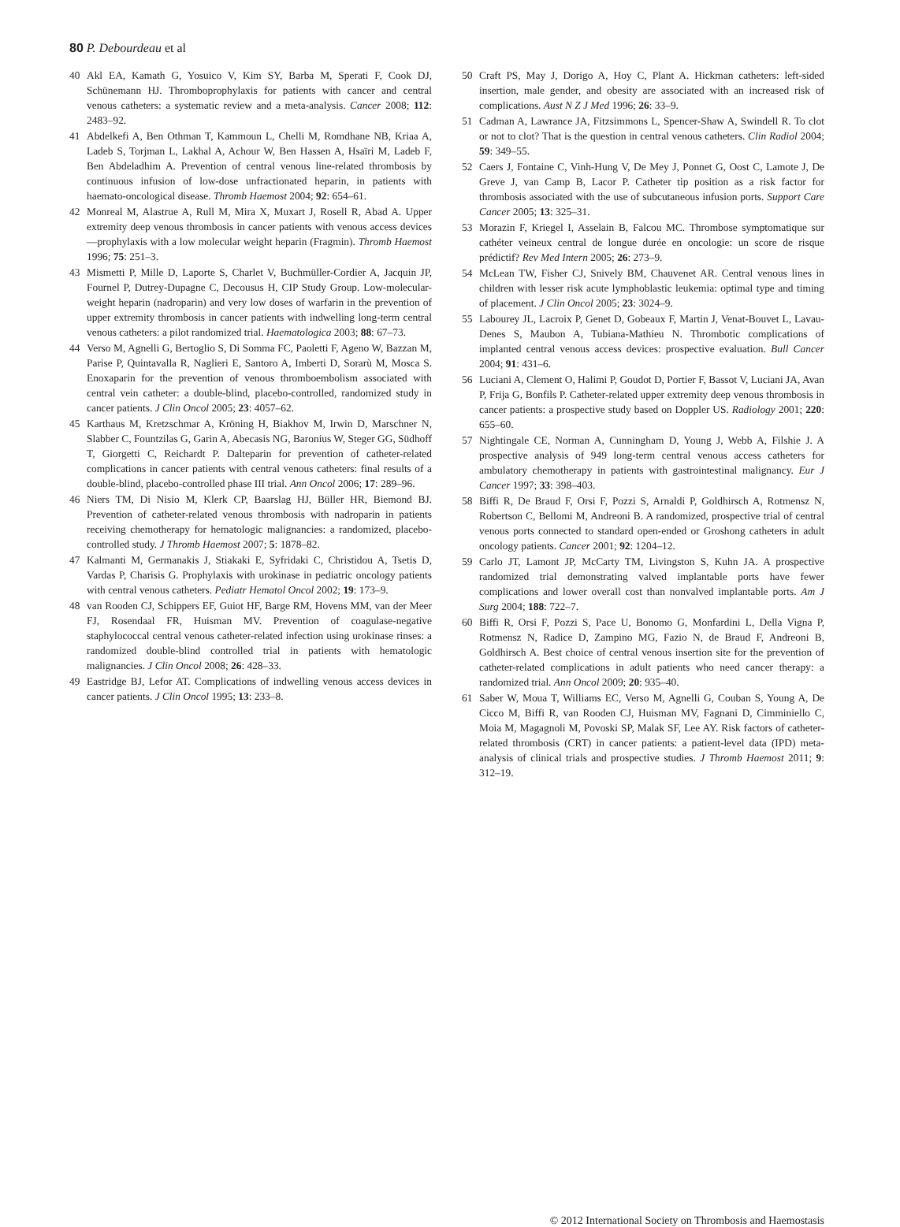80 P. Debourdeau et al
40 Akl EA, Kamath G, Yosuico V, Kim SY, Barba M, Sperati F, Cook DJ, Schünemann HJ. Thromboprophylaxis for patients with cancer and central venous catheters: a systematic review and a meta-analysis. Cancer 2008; 112: 2483–92.
41 Abdelkefi A, Ben Othman T, Kammoun L, Chelli M, Romdhane NB, Kriaa A, Ladeb S, Torjman L, Lakhal A, Achour W, Ben Hassen A, Hsaïri M, Ladeb F, Ben Abdeladhim A. Prevention of central venous line-related thrombosis by continuous infusion of low-dose unfractionated heparin, in patients with haemato-oncological disease. Thromb Haemost 2004; 92: 654–61.
42 Monreal M, Alastrue A, Rull M, Mira X, Muxart J, Rosell R, Abad A. Upper extremity deep venous thrombosis in cancer patients with venous access devices—prophylaxis with a low molecular weight heparin (Fragmin). Thromb Haemost 1996; 75: 251–3.
43 Mismetti P, Mille D, Laporte S, Charlet V, Buchmüller-Cordier A, Jacquin JP, Fournel P, Dutrey-Dupagne C, Decousus H, CIP Study Group. Low-molecular-weight heparin (nadroparin) and very low doses of warfarin in the prevention of upper extremity thrombosis in cancer patients with indwelling long-term central venous catheters: a pilot randomized trial. Haematologica 2003; 88: 67–73.
44 Verso M, Agnelli G, Bertoglio S, Di Somma FC, Paoletti F, Ageno W, Bazzan M, Parise P, Quintavalla R, Naglieri E, Santoro A, Imberti D, Sorarù M, Mosca S. Enoxaparin for the prevention of venous thromboembolism associated with central vein catheter: a double-blind, placebo-controlled, randomized study in cancer patients. J Clin Oncol 2005; 23: 4057–62.
45 Karthaus M, Kretzschmar A, Kröning H, Biakhov M, Irwin D, Marschner N, Slabber C, Fountzilas G, Garin A, Abecasis NG, Baronius W, Steger GG, Südhoff T, Giorgetti C, Reichardt P. Dalteparin for prevention of catheter-related complications in cancer patients with central venous catheters: final results of a double-blind, placebo-controlled phase III trial. Ann Oncol 2006; 17: 289–96.
46 Niers TM, Di Nisio M, Klerk CP, Baarslag HJ, Büller HR, Biemond BJ. Prevention of catheter-related venous thrombosis with nadroparin in patients receiving chemotherapy for hematologic malignancies: a randomized, placebo-controlled study. J Thromb Haemost 2007; 5: 1878–82.
47 Kalmanti M, Germanakis J, Stiakaki E, Syfridaki C, Christidou A, Tsetis D, Vardas P, Charisis G. Prophylaxis with urokinase in pediatric oncology patients with central venous catheters. Pediatr Hematol Oncol 2002; 19: 173–9.
48 van Rooden CJ, Schippers EF, Guiot HF, Barge RM, Hovens MM, van der Meer FJ, Rosendaal FR, Huisman MV. Prevention of coagulase-negative staphylococcal central venous catheter-related infection using urokinase rinses: a randomized double-blind controlled trial in patients with hematologic malignancies. J Clin Oncol 2008; 26: 428–33.
49 Eastridge BJ, Lefor AT. Complications of indwelling venous access devices in cancer patients. J Clin Oncol 1995; 13: 233–8.
50 Craft PS, May J, Dorigo A, Hoy C, Plant A. Hickman catheters: left-sided insertion, male gender, and obesity are associated with an increased risk of complications. Aust N Z J Med 1996; 26: 33–9.
51 Cadman A, Lawrance JA, Fitzsimmons L, Spencer-Shaw A, Swindell R. To clot or not to clot? That is the question in central venous catheters. Clin Radiol 2004; 59: 349–55.
52 Caers J, Fontaine C, Vinh-Hung V, De Mey J, Ponnet G, Oost C, Lamote J, De Greve J, van Camp B, Lacor P. Catheter tip position as a risk factor for thrombosis associated with the use of subcutaneous infusion ports. Support Care Cancer 2005; 13: 325–31.
53 Morazin F, Kriegel I, Asselain B, Falcou MC. Thrombose symptomatique sur cathéter veineux central de longue durée en oncologie: un score de risque prédictif? Rev Med Intern 2005; 26: 273–9.
54 McLean TW, Fisher CJ, Snively BM, Chauvenet AR. Central venous lines in children with lesser risk acute lymphoblastic leukemia: optimal type and timing of placement. J Clin Oncol 2005; 23: 3024–9.
55 Labourey JL, Lacroix P, Genet D, Gobeaux F, Martin J, Venat-Bouvet L, Lavau-Denes S, Maubon A, Tubiana-Mathieu N. Thrombotic complications of implanted central venous access devices: prospective evaluation. Bull Cancer 2004; 91: 431–6.
56 Luciani A, Clement O, Halimi P, Goudot D, Portier F, Bassot V, Luciani JA, Avan P, Frija G, Bonfils P. Catheter-related upper extremity deep venous thrombosis in cancer patients: a prospective study based on Doppler US. Radiology 2001; 220: 655–60.
57 Nightingale CE, Norman A, Cunningham D, Young J, Webb A, Filshie J. A prospective analysis of 949 long-term central venous access catheters for ambulatory chemotherapy in patients with gastrointestinal malignancy. Eur J Cancer 1997; 33: 398–403.
58 Biffi R, De Braud F, Orsi F, Pozzi S, Arnaldi P, Goldhirsch A, Rotmensz N, Robertson C, Bellomi M, Andreoni B. A randomized, prospective trial of central venous ports connected to standard open-ended or Groshong catheters in adult oncology patients. Cancer 2001; 92: 1204–12.
59 Carlo JT, Lamont JP, McCarty TM, Livingston S, Kuhn JA. A prospective randomized trial demonstrating valved implantable ports have fewer complications and lower overall cost than nonvalved implantable ports. Am J Surg 2004; 188: 722–7.
60 Biffi R, Orsi F, Pozzi S, Pace U, Bonomo G, Monfardini L, Della Vigna P, Rotmensz N, Radice D, Zampino MG, Fazio N, de Braud F, Andreoni B, Goldhirsch A. Best choice of central venous insertion site for the prevention of catheter-related complications in adult patients who need cancer therapy: a randomized trial. Ann Oncol 2009; 20: 935–40.
61 Saber W, Moua T, Williams EC, Verso M, Agnelli G, Couban S, Young A, De Cicco M, Biffi R, van Rooden CJ, Huisman MV, Fagnani D, Cimminiello C, Moia M, Magagnoli M, Povoski SP, Malak SF, Lee AY. Risk factors of catheter-related thrombosis (CRT) in cancer patients: a patient-level data (IPD) meta-analysis of clinical trials and prospective studies. J Thromb Haemost 2011; 9: 312–19.
© 2012 International Society on Thrombosis and Haemostasis